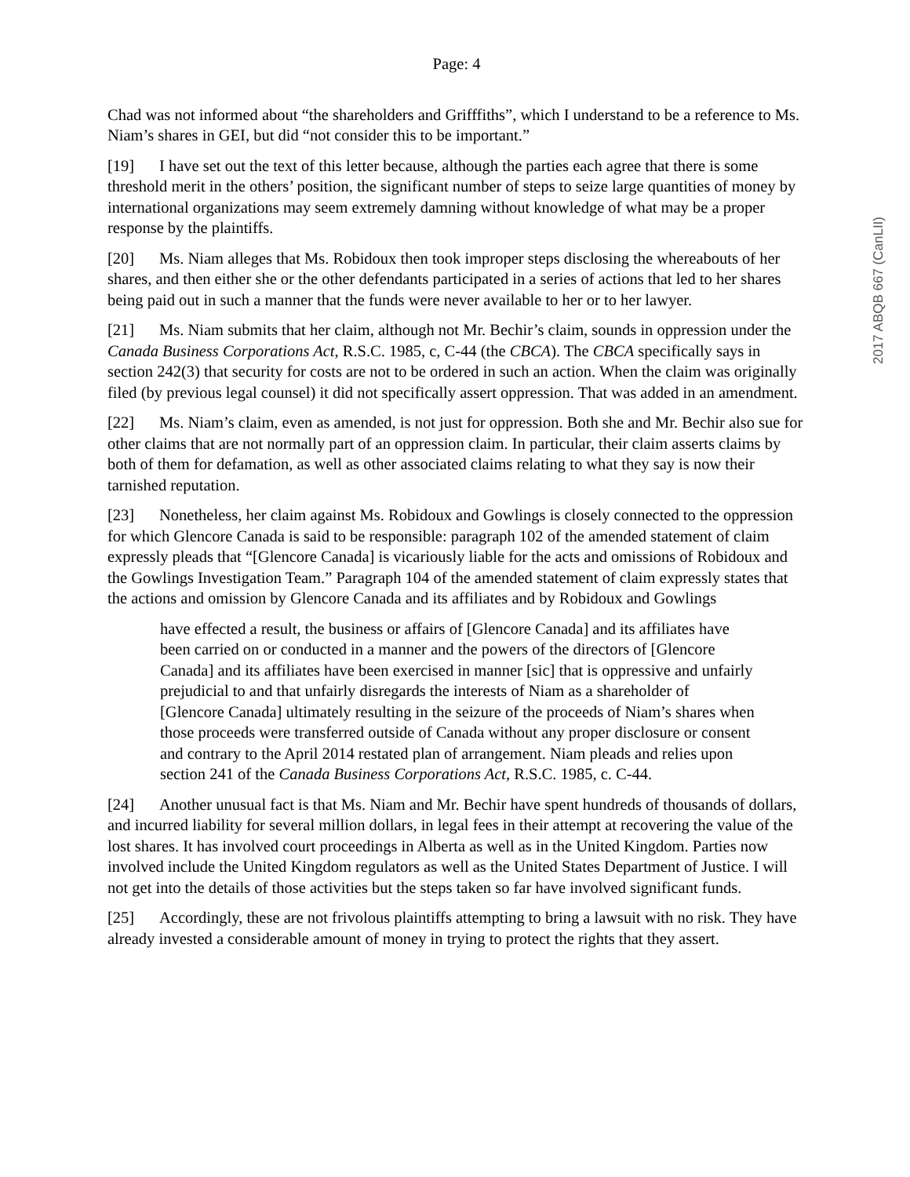Page: 4
Chad was not informed about “the shareholders and Grifffiths”, which I understand to be a reference to Ms. Niam’s shares in GEI, but did “not consider this to be important.”
[19] I have set out the text of this letter because, although the parties each agree that there is some threshold merit in the others’ position, the significant number of steps to seize large quantities of money by international organizations may seem extremely damning without knowledge of what may be a proper response by the plaintiffs.
[20] Ms. Niam alleges that Ms. Robidoux then took improper steps disclosing the whereabouts of her shares, and then either she or the other defendants participated in a series of actions that led to her shares being paid out in such a manner that the funds were never available to her or to her lawyer.
[21] Ms. Niam submits that her claim, although not Mr. Bechir’s claim, sounds in oppression under the Canada Business Corporations Act, R.S.C. 1985, c, C-44 (the CBCA). The CBCA specifically says in section 242(3) that security for costs are not to be ordered in such an action. When the claim was originally filed (by previous legal counsel) it did not specifically assert oppression. That was added in an amendment.
[22] Ms. Niam’s claim, even as amended, is not just for oppression. Both she and Mr. Bechir also sue for other claims that are not normally part of an oppression claim. In particular, their claim asserts claims by both of them for defamation, as well as other associated claims relating to what they say is now their tarnished reputation.
[23] Nonetheless, her claim against Ms. Robidoux and Gowlings is closely connected to the oppression for which Glencore Canada is said to be responsible: paragraph 102 of the amended statement of claim expressly pleads that “[Glencore Canada] is vicariously liable for the acts and omissions of Robidoux and the Gowlings Investigation Team.” Paragraph 104 of the amended statement of claim expressly states that the actions and omission by Glencore Canada and its affiliates and by Robidoux and Gowlings
have effected a result, the business or affairs of [Glencore Canada] and its affiliates have been carried on or conducted in a manner and the powers of the directors of [Glencore Canada] and its affiliates have been exercised in manner [sic] that is oppressive and unfairly prejudicial to and that unfairly disregards the interests of Niam as a shareholder of [Glencore Canada] ultimately resulting in the seizure of the proceeds of Niam’s shares when those proceeds were transferred outside of Canada without any proper disclosure or consent and contrary to the April 2014 restated plan of arrangement. Niam pleads and relies upon section 241 of the Canada Business Corporations Act, R.S.C. 1985, c. C-44.
[24] Another unusual fact is that Ms. Niam and Mr. Bechir have spent hundreds of thousands of dollars, and incurred liability for several million dollars, in legal fees in their attempt at recovering the value of the lost shares. It has involved court proceedings in Alberta as well as in the United Kingdom. Parties now involved include the United Kingdom regulators as well as the United States Department of Justice. I will not get into the details of those activities but the steps taken so far have involved significant funds.
[25] Accordingly, these are not frivolous plaintiffs attempting to bring a lawsuit with no risk. They have already invested a considerable amount of money in trying to protect the rights that they assert.
2017 ABQB 667 (CanLII)